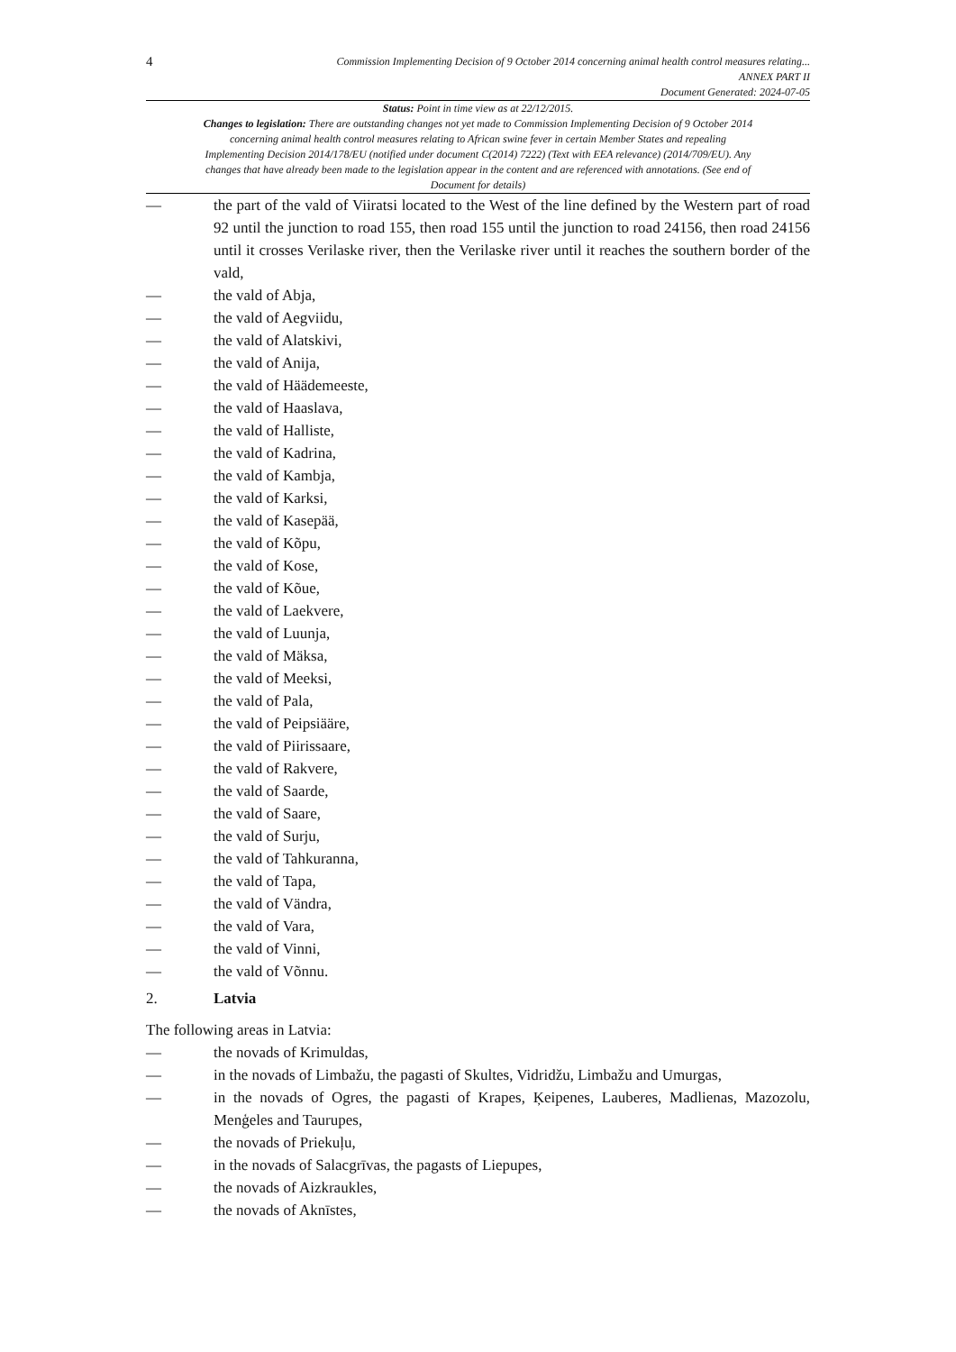4
Commission Implementing Decision of 9 October 2014 concerning animal health control measures relating...
ANNEX PART II
Document Generated: 2024-07-05
Status: Point in time view as at 22/12/2015.
Changes to legislation: There are outstanding changes not yet made to Commission Implementing Decision of 9 October 2014 concerning animal health control measures relating to African swine fever in certain Member States and repealing Implementing Decision 2014/178/EU (notified under document C(2014) 7222) (Text with EEA relevance) (2014/709/EU). Any changes that have already been made to the legislation appear in the content and are referenced with annotations. (See end of Document for details)
— the part of the vald of Viiratsi located to the West of the line defined by the Western part of road 92 until the junction to road 155, then road 155 until the junction to road 24156, then road 24156 until it crosses Verilaske river, then the Verilaske river until it reaches the southern border of the vald,
— the vald of Abja,
— the vald of Aegviidu,
— the vald of Alatskivi,
— the vald of Anija,
— the vald of Häädemeeste,
— the vald of Haaslava,
— the vald of Halliste,
— the vald of Kadrina,
— the vald of Kambja,
— the vald of Karksi,
— the vald of Kasepää,
— the vald of Kõpu,
— the vald of Kose,
— the vald of Kõue,
— the vald of Laekvere,
— the vald of Luunja,
— the vald of Mäksa,
— the vald of Meeksi,
— the vald of Pala,
— the vald of Peipsiääre,
— the vald of Piirissaare,
— the vald of Rakvere,
— the vald of Saarde,
— the vald of Saare,
— the vald of Surju,
— the vald of Tahkuranna,
— the vald of Tapa,
— the vald of Vändra,
— the vald of Vara,
— the vald of Vinni,
— the vald of Võnnu.
2. Latvia
The following areas in Latvia:
— the novads of Krimuldas,
— in the novads of Limbažu, the pagasti of Skultes, Vidridžu, Limbažu and Umurgas,
— in the novads of Ogres, the pagasti of Krapes, Ķeipenes, Lauberes, Madlienas, Mazozolu, Menģeles and Taurupes,
— the novads of Priekuļu,
— in the novads of Salacgrīvas, the pagasts of Liepupes,
— the novads of Aizkraukles,
— the novads of Aknīstes,